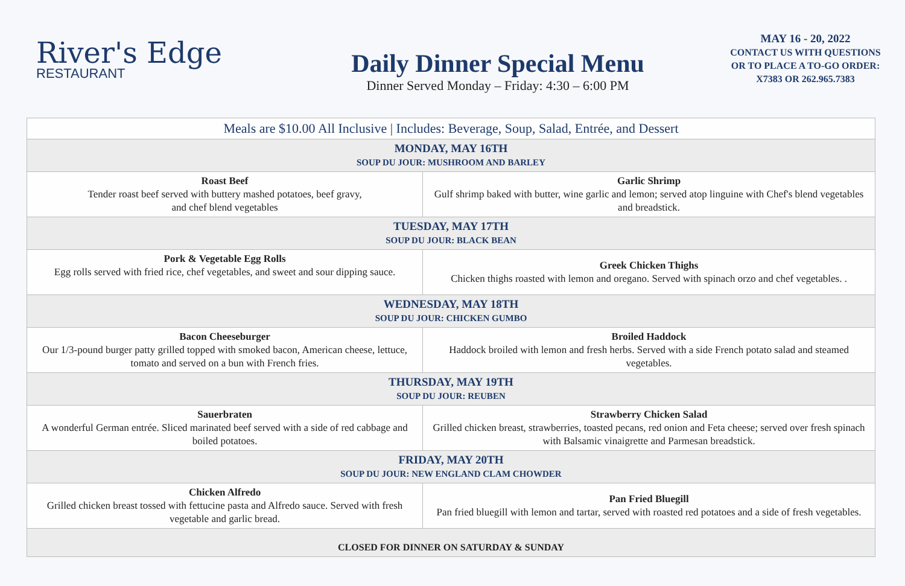River's Edge
RESTAURANT
Daily Dinner Special Menu
Dinner Served Monday – Friday: 4:30 – 6:00 PM
MAY 16 - 20, 2022
CONTACT US WITH QUESTIONS
OR TO PLACE A TO-GO ORDER:
X7383 OR 262.965.7383
| Meals are $10.00 All Inclusive / Includes: Beverage, Soup, Salad, Entrée, and Dessert | |
| MONDAY, MAY 16TH SOUP DU JOUR: MUSHROOM AND BARLEY | |
| Roast Beef Tender roast beef served with buttery mashed potatoes, beef gravy, and chef blend vegetables | Garlic Shrimp Gulf shrimp baked with butter, wine garlic and lemon; served atop linguine with Chef's blend vegetables and breadstick. |
| TUESDAY, MAY 17TH SOUP DU JOUR: BLACK BEAN | |
| Pork & Vegetable Egg Rolls Egg rolls served with fried rice, chef vegetables, and sweet and sour dipping sauce. | Greek Chicken Thighs Chicken thighs roasted with lemon and oregano. Served with spinach orzo and chef vegetables. . |
| WEDNESDAY, MAY 18TH SOUP DU JOUR: CHICKEN GUMBO | |
| Bacon Cheeseburger Our 1/3-pound burger patty grilled topped with smoked bacon, American cheese, lettuce, tomato and served on a bun with French fries. | Broiled Haddock Haddock broiled with lemon and fresh herbs. Served with a side French potato salad and steamed vegetables. |
| THURSDAY, MAY 19TH SOUP DU JOUR: REUBEN | |
| Sauerbraten A wonderful German entrée. Sliced marinated beef served with a side of red cabbage and boiled potatoes. | Strawberry Chicken Salad Grilled chicken breast, strawberries, toasted pecans, red onion and Feta cheese; served over fresh spinach with Balsamic vinaigrette and Parmesan breadstick. |
| FRIDAY, MAY 20TH SOUP DU JOUR: NEW ENGLAND CLAM CHOWDER | |
| Chicken Alfredo Grilled chicken breast tossed with fettucine pasta and Alfredo sauce. Served with fresh vegetable and garlic bread. | Pan Fried Bluegill Pan fried bluegill with lemon and tartar, served with roasted red potatoes and a side of fresh vegetables. |
| CLOSED FOR DINNER ON SATURDAY & SUNDAY | |